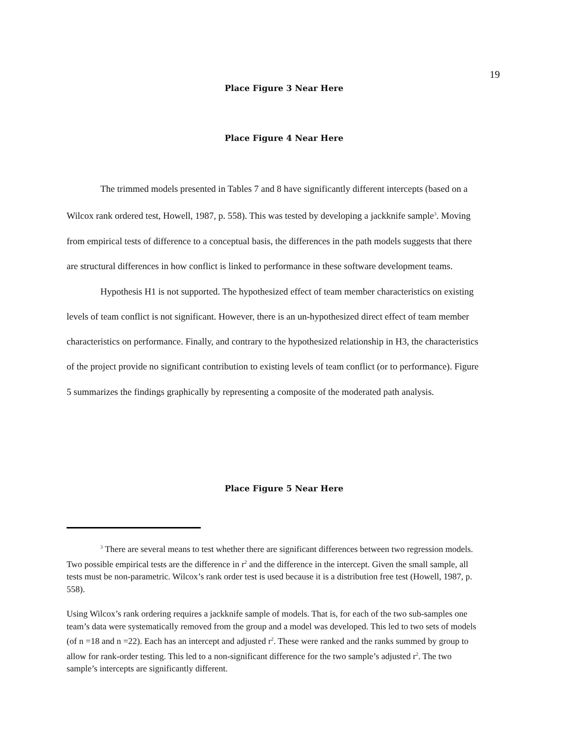19
Place Figure 3 Near Here
Place Figure 4 Near Here
The trimmed models presented in Tables 7 and 8 have significantly different intercepts (based on a Wilcox rank ordered test, Howell, 1987, p. 558). This was tested by developing a jackknife sample<sup>3</sup>. Moving from empirical tests of difference to a conceptual basis, the differences in the path models suggests that there are structural differences in how conflict is linked to performance in these software development teams.
Hypothesis H1 is not supported. The hypothesized effect of team member characteristics on existing levels of team conflict is not significant. However, there is an un-hypothesized direct effect of team member characteristics on performance. Finally, and contrary to the hypothesized relationship in H3, the characteristics of the project provide no significant contribution to existing levels of team conflict (or to performance). Figure 5 summarizes the findings graphically by representing a composite of the moderated path analysis.
Place Figure 5 Near Here
<sup>3</sup> There are several means to test whether there are significant differences between two regression models. Two possible empirical tests are the difference in r<sup>2</sup> and the difference in the intercept. Given the small sample, all tests must be non-parametric. Wilcox’s rank order test is used because it is a distribution free test (Howell, 1987, p. 558).
Using Wilcox’s rank ordering requires a jackknife sample of models. That is, for each of the two sub-samples one team’s data were systematically removed from the group and a model was developed. This led to two sets of models (of n =18 and n =22). Each has an intercept and adjusted r<sup>2</sup>. These were ranked and the ranks summed by group to allow for rank-order testing. This led to a non-significant difference for the two sample’s adjusted r<sup>2</sup>. The two sample’s intercepts are significantly different.